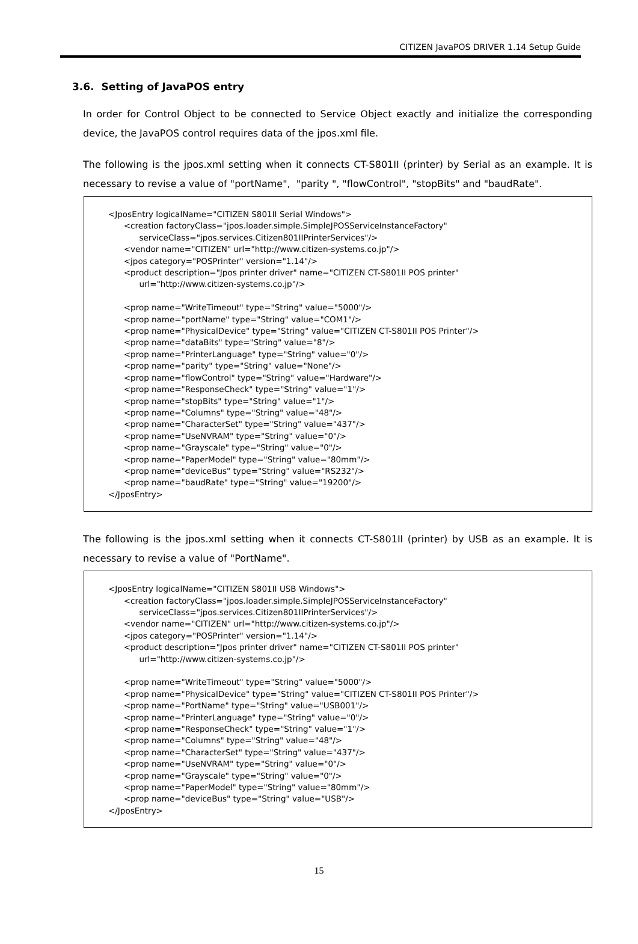CITIZEN JavaPOS DRIVER 1.14 Setup Guide
3.6. Setting of JavaPOS entry
In order for Control Object to be connected to Service Object exactly and initialize the corresponding device, the JavaPOS control requires data of the jpos.xml file.
The following is the jpos.xml setting when it connects CT-S801II (printer) by Serial as an example. It is necessary to revise a value of "portName", "parity ", "flowControl", "stopBits" and "baudRate".
<JposEntry logicalName="CITIZEN S801II Serial Windows"> <creation factoryClass="jpos.loader.simple.SimpleJPOSServiceInstanceFactory" serviceClass="jpos.services.Citizen801IIPrinterServices"/> <vendor name="CITIZEN" url="http://www.citizen-systems.co.jp"/> <jpos category="POSPrinter" version="1.14"/> <product description="Jpos printer driver" name="CITIZEN CT-S801II POS printer" url="http://www.citizen-systems.co.jp"/> <prop name="WriteTimeout" type="String" value="5000"/> <prop name="portName" type="String" value="COM1"/> <prop name="PhysicalDevice" type="String" value="CITIZEN CT-S801II POS Printer"/> <prop name="dataBits" type="String" value="8"/> <prop name="PrinterLanguage" type="String" value="0"/> <prop name="parity" type="String" value="None"/> <prop name="flowControl" type="String" value="Hardware"/> <prop name="ResponseCheck" type="String" value="1"/> <prop name="stopBits" type="String" value="1"/> <prop name="Columns" type="String" value="48"/> <prop name="CharacterSet" type="String" value="437"/> <prop name="UseNVRAM" type="String" value="0"/> <prop name="Grayscale" type="String" value="0"/> <prop name="PaperModel" type="String" value="80mm"/> <prop name="deviceBus" type="String" value="RS232"/> <prop name="baudRate" type="String" value="19200"/> </JposEntry>
The following is the jpos.xml setting when it connects CT-S801II (printer) by USB as an example. It is necessary to revise a value of "PortName".
<JposEntry logicalName="CITIZEN S801II USB Windows"> <creation factoryClass="jpos.loader.simple.SimpleJPOSServiceInstanceFactory" serviceClass="jpos.services.Citizen801IIPrinterServices"/> <vendor name="CITIZEN" url="http://www.citizen-systems.co.jp"/> <jpos category="POSPrinter" version="1.14"/> <product description="Jpos printer driver" name="CITIZEN CT-S801II POS printer" url="http://www.citizen-systems.co.jp"/> <prop name="WriteTimeout" type="String" value="5000"/> <prop name="PhysicalDevice" type="String" value="CITIZEN CT-S801II POS Printer"/> <prop name="PortName" type="String" value="USB001"/> <prop name="PrinterLanguage" type="String" value="0"/> <prop name="ResponseCheck" type="String" value="1"/> <prop name="Columns" type="String" value="48"/> <prop name="CharacterSet" type="String" value="437"/> <prop name="UseNVRAM" type="String" value="0"/> <prop name="Grayscale" type="String" value="0"/> <prop name="PaperModel" type="String" value="80mm"/> <prop name="deviceBus" type="String" value="USB"/> </JposEntry>
15